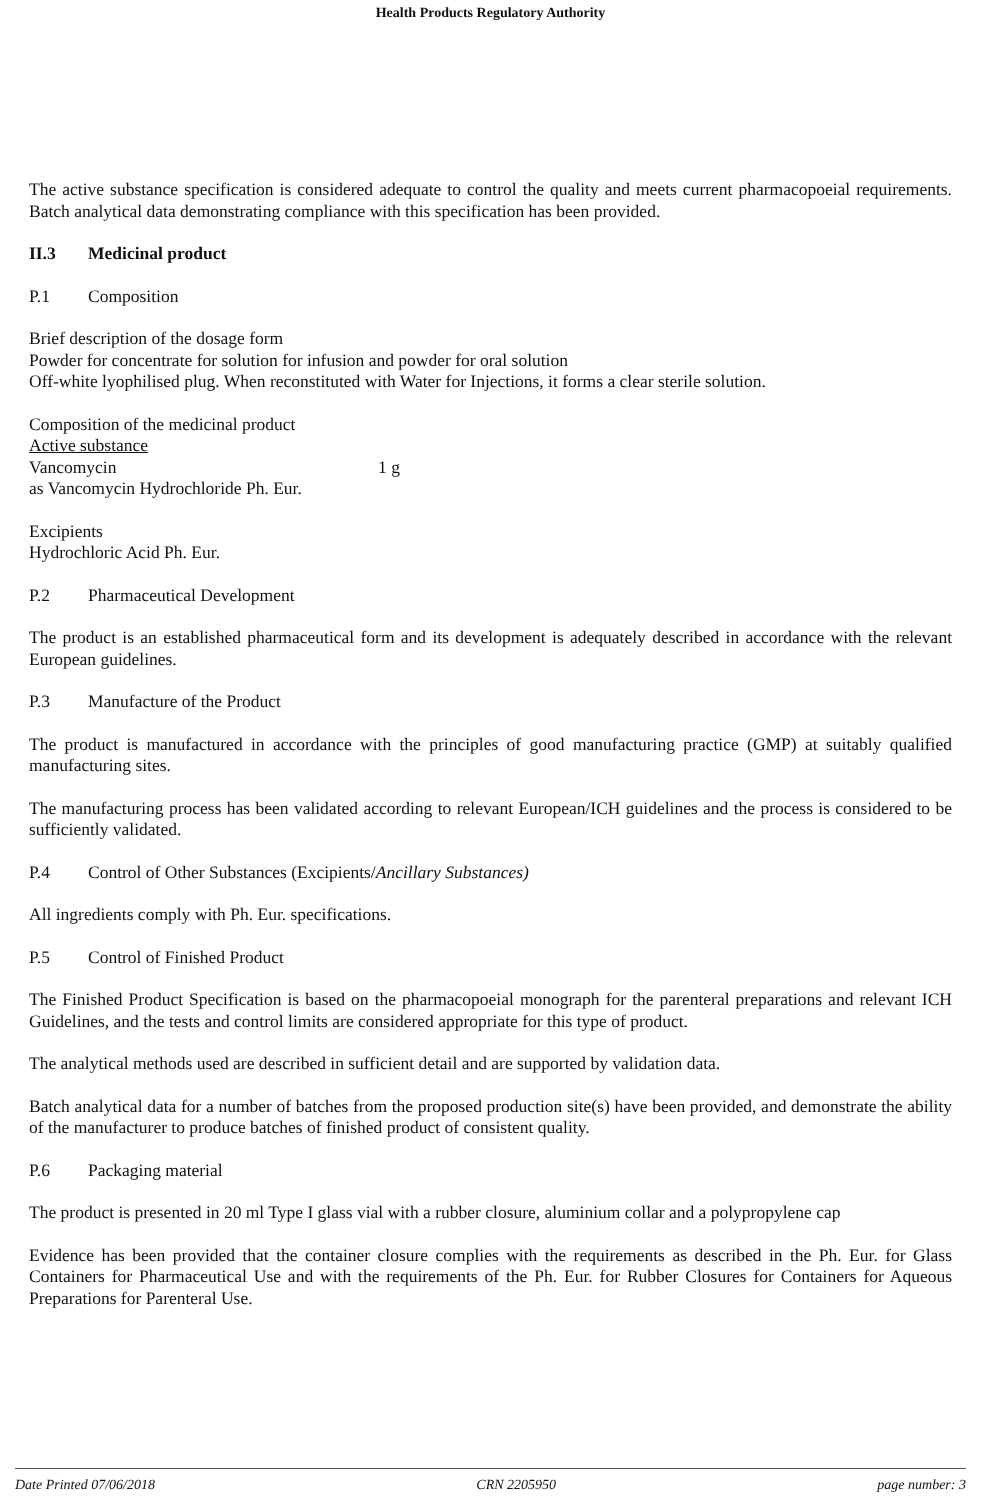Health Products Regulatory Authority
The active substance specification is considered adequate to control the quality and meets current pharmacopoeial requirements. Batch analytical data demonstrating compliance with this specification has been provided.
II.3 Medicinal product
P.1 Composition
Brief description of the dosage form
Powder for concentrate for solution for infusion and powder for oral solution
Off-white lyophilised plug. When reconstituted with Water for Injections, it forms a clear sterile solution.
Composition of the medicinal product
Active substance
Vancomycin 1 g
as Vancomycin Hydrochloride Ph. Eur.
Excipients
Hydrochloric Acid Ph. Eur.
P.2 Pharmaceutical Development
The product is an established pharmaceutical form and its development is adequately described in accordance with the relevant European guidelines.
P.3 Manufacture of the Product
The product is manufactured in accordance with the principles of good manufacturing practice (GMP) at suitably qualified manufacturing sites.
The manufacturing process has been validated according to relevant European/ICH guidelines and the process is considered to be sufficiently validated.
P.4 Control of Other Substances (Excipients/Ancillary Substances)
All ingredients comply with Ph. Eur. specifications.
P.5 Control of Finished Product
The Finished Product Specification is based on the pharmacopoeial monograph for the parenteral preparations and relevant ICH Guidelines, and the tests and control limits are considered appropriate for this type of product.
The analytical methods used are described in sufficient detail and are supported by validation data.
Batch analytical data for a number of batches from the proposed production site(s) have been provided, and demonstrate the ability of the manufacturer to produce batches of finished product of consistent quality.
P.6 Packaging material
The product is presented in 20 ml Type I glass vial with a rubber closure, aluminium collar and a polypropylene cap
Evidence has been provided that the container closure complies with the requirements as described in the Ph. Eur. for Glass Containers for Pharmaceutical Use and with the requirements of the Ph. Eur. for Rubber Closures for Containers for Aqueous Preparations for Parenteral Use.
Date Printed 07/06/2018 CRN 2205950 page number: 3